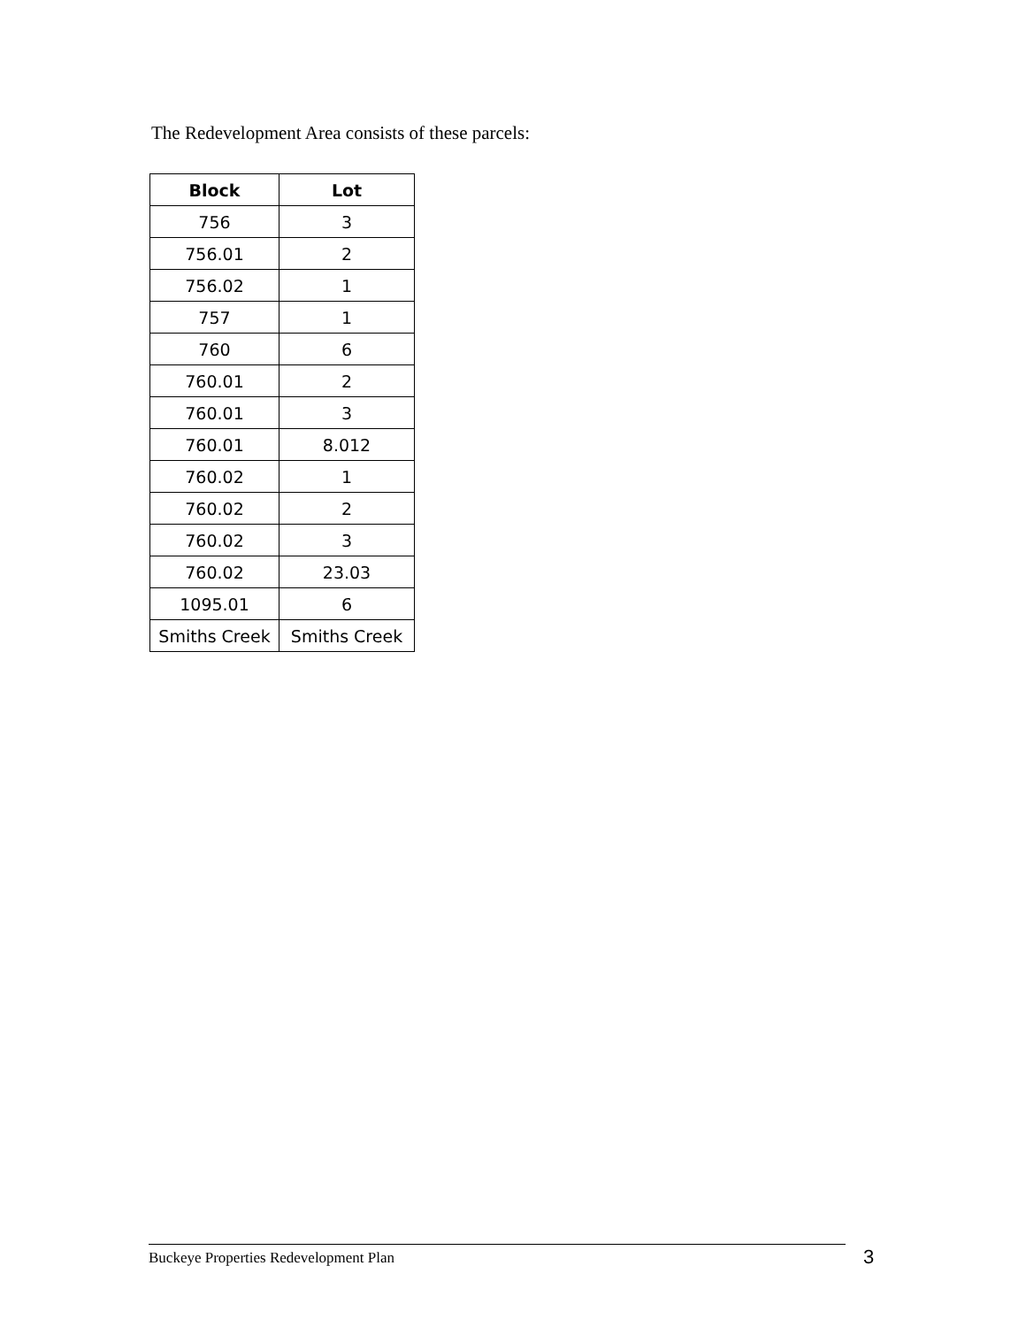The Redevelopment Area consists of these parcels:
| Block | Lot |
| --- | --- |
| 756 | 3 |
| 756.01 | 2 |
| 756.02 | 1 |
| 757 | 1 |
| 760 | 6 |
| 760.01 | 2 |
| 760.01 | 3 |
| 760.01 | 8.012 |
| 760.02 | 1 |
| 760.02 | 2 |
| 760.02 | 3 |
| 760.02 | 23.03 |
| 1095.01 | 6 |
| Smiths Creek | Smiths Creek |
Buckeye Properties Redevelopment Plan 3